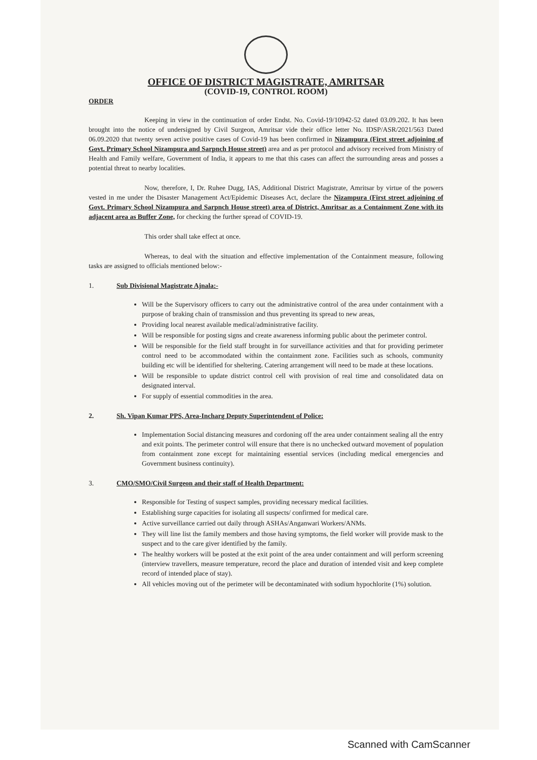OFFICE OF DISTRICT MAGISTRATE, AMRITSAR
(COVID-19, CONTROL ROOM)
ORDER
Keeping in view in the continuation of order Endst. No. Covid-19/10942-52 dated 03.09.202. It has been brought into the notice of undersigned by Civil Surgeon, Amritsar vide their office letter No. IDSP/ASR/2021/563 Dated 06.09.2020 that twenty seven active positive cases of Covid-19 has been confirmed in Nizampura (First street adjoining of Govt. Primary School Nizampura and Sarpnch House street) area and as per protocol and advisory received from Ministry of Health and Family welfare, Government of India, it appears to me that this cases can affect the surrounding areas and posses a potential threat to nearby localities.
Now, therefore, I, Dr. Ruhee Dugg, IAS, Additional District Magistrate, Amritsar by virtue of the powers vested in me under the Disaster Management Act/Epidemic Diseases Act, declare the Nizampura (First street adjoining of Govt. Primary School Nizampura and Sarpnch House street) area of District, Amritsar as a Containment Zone with its adjacent area as Buffer Zone, for checking the further spread of COVID-19.
This order shall take effect at once.
Whereas, to deal with the situation and effective implementation of the Containment measure, following tasks are assigned to officials mentioned below:-
1. Sub Divisional Magistrate Ajnala:-
Will be the Supervisory officers to carry out the administrative control of the area under containment with a purpose of braking chain of transmission and thus preventing its spread to new areas,
Providing local nearest available medical/administrative facility.
Will be responsible for posting signs and create awareness informing public about the perimeter control.
Will be responsible for the field staff brought in for surveillance activities and that for providing perimeter control need to be accommodated within the containment zone. Facilities such as schools, community building etc will be identified for sheltering. Catering arrangement will need to be made at these locations.
Will be responsible to update district control cell with provision of real time and consolidated data on designated interval.
For supply of essential commodities in the area.
2. Sh. Vipan Kumar PPS, Area-Incharg Deputy Superintendent of Police:
Implementation Social distancing measures and cordoning off the area under containment sealing all the entry and exit points. The perimeter control will ensure that there is no unchecked outward movement of population from containment zone except for maintaining essential services (including medical emergencies and Government business continuity).
3. CMO/SMO/Civil Surgeon and their staff of Health Department:
Responsible for Testing of suspect samples, providing necessary medical facilities.
Establishing surge capacities for isolating all suspects/ confirmed for medical care.
Active surveillance carried out daily through ASHAs/Anganwari Workers/ANMs.
They will line list the family members and those having symptoms, the field worker will provide mask to the suspect and to the care giver identified by the family.
The healthy workers will be posted at the exit point of the area under containment and will perform screening (interview travellers, measure temperature, record the place and duration of intended visit and keep complete record of intended place of stay).
All vehicles moving out of the perimeter will be decontaminated with sodium hypochlorite (1%) solution.
Scanned with CamScanner